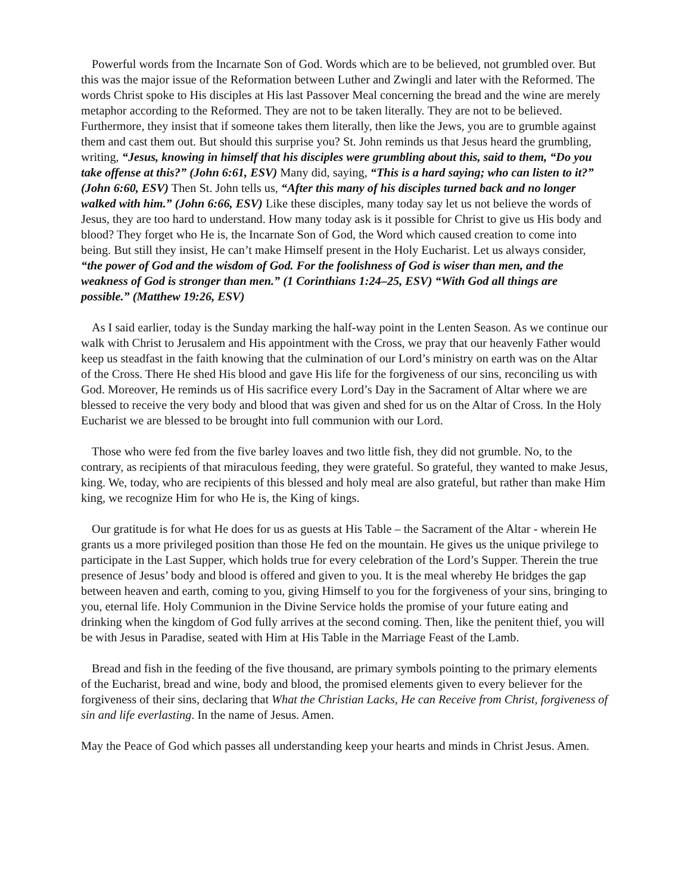Powerful words from the Incarnate Son of God. Words which are to be believed, not grumbled over. But this was the major issue of the Reformation between Luther and Zwingli and later with the Reformed. The words Christ spoke to His disciples at His last Passover Meal concerning the bread and the wine are merely metaphor according to the Reformed. They are not to be taken literally. They are not to be believed. Furthermore, they insist that if someone takes them literally, then like the Jews, you are to grumble against them and cast them out. But should this surprise you? St. John reminds us that Jesus heard the grumbling, writing, “Jesus, knowing in himself that his disciples were grumbling about this, said to them, “Do you take offense at this?” (John 6:61, ESV) Many did, saying, “This is a hard saying; who can listen to it?” (John 6:60, ESV) Then St. John tells us, “After this many of his disciples turned back and no longer walked with him.” (John 6:66, ESV) Like these disciples, many today say let us not believe the words of Jesus, they are too hard to understand. How many today ask is it possible for Christ to give us His body and blood? They forget who He is, the Incarnate Son of God, the Word which caused creation to come into being. But still they insist, He can’t make Himself present in the Holy Eucharist. Let us always consider, “the power of God and the wisdom of God. For the foolishness of God is wiser than men, and the weakness of God is stronger than men.” (1 Corinthians 1:24–25, ESV) “With God all things are possible.” (Matthew 19:26, ESV)
As I said earlier, today is the Sunday marking the half-way point in the Lenten Season. As we continue our walk with Christ to Jerusalem and His appointment with the Cross, we pray that our heavenly Father would keep us steadfast in the faith knowing that the culmination of our Lord’s ministry on earth was on the Altar of the Cross. There He shed His blood and gave His life for the forgiveness of our sins, reconciling us with God. Moreover, He reminds us of His sacrifice every Lord’s Day in the Sacrament of Altar where we are blessed to receive the very body and blood that was given and shed for us on the Altar of Cross. In the Holy Eucharist we are blessed to be brought into full communion with our Lord.
Those who were fed from the five barley loaves and two little fish, they did not grumble. No, to the contrary, as recipients of that miraculous feeding, they were grateful. So grateful, they wanted to make Jesus, king. We, today, who are recipients of this blessed and holy meal are also grateful, but rather than make Him king, we recognize Him for who He is, the King of kings.
Our gratitude is for what He does for us as guests at His Table – the Sacrament of the Altar - wherein He grants us a more privileged position than those He fed on the mountain. He gives us the unique privilege to participate in the Last Supper, which holds true for every celebration of the Lord’s Supper. Therein the true presence of Jesus’ body and blood is offered and given to you. It is the meal whereby He bridges the gap between heaven and earth, coming to you, giving Himself to you for the forgiveness of your sins, bringing to you, eternal life. Holy Communion in the Divine Service holds the promise of your future eating and drinking when the kingdom of God fully arrives at the second coming. Then, like the penitent thief, you will be with Jesus in Paradise, seated with Him at His Table in the Marriage Feast of the Lamb.
Bread and fish in the feeding of the five thousand, are primary symbols pointing to the primary elements of the Eucharist, bread and wine, body and blood, the promised elements given to every believer for the forgiveness of their sins, declaring that What the Christian Lacks, He can Receive from Christ, forgiveness of sin and life everlasting. In the name of Jesus. Amen.
May the Peace of God which passes all understanding keep your hearts and minds in Christ Jesus. Amen.